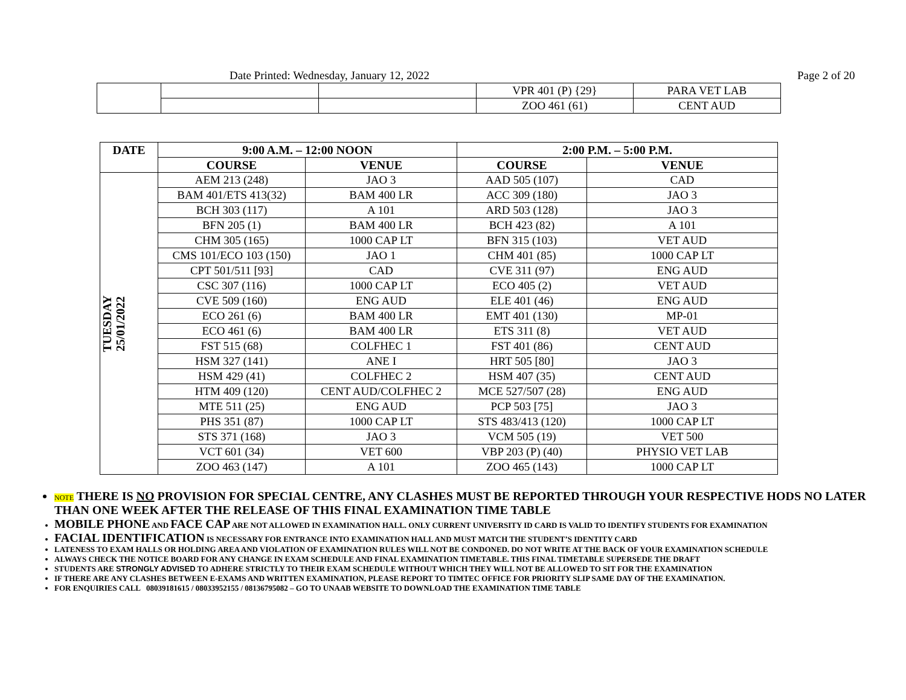Date Printed: Wednesday, January 12, 2022
Page 2 of 20
| | | | VPR 401 (P) {29} | PARA VET LAB |
| | | | ZOO 461 (61) | CENT AUD |
| DATE | 9:00 A.M. – 12:00 NOON | | 2:00 P.M. – 5:00 P.M. | |
| --- | --- | --- | --- | --- |
| | COURSE | VENUE | COURSE | VENUE |
| TUESDAY 25/01/2022 | AEM 213 (248) | JAO 3 | AAD 505 (107) | CAD |
| | BAM 401/ETS 413(32) | BAM 400 LR | ACC 309 (180) | JAO 3 |
| | BCH 303 (117) | A 101 | ARD 503 (128) | JAO 3 |
| | BFN 205 (1) | BAM 400 LR | BCH 423 (82) | A 101 |
| | CHM 305 (165) | 1000 CAP LT | BFN 315 (103) | VET AUD |
| | CMS 101/ECO 103 (150) | JAO 1 | CHM 401 (85) | 1000 CAP LT |
| | CPT 501/511 [93] | CAD | CVE 311 (97) | ENG AUD |
| | CSC 307 (116) | 1000 CAP LT | ECO 405 (2) | VET AUD |
| | CVE 509 (160) | ENG AUD | ELE 401 (46) | ENG AUD |
| | ECO 261 (6) | BAM 400 LR | EMT 401 (130) | MP-01 |
| | ECO 461 (6) | BAM 400 LR | ETS 311 (8) | VET AUD |
| | FST 515 (68) | COLFHEC 1 | FST 401 (86) | CENT AUD |
| | HSM 327 (141) | ANE I | HRT 505 [80] | JAO 3 |
| | HSM 429 (41) | COLFHEC 2 | HSM 407 (35) | CENT AUD |
| | HTM 409 (120) | CENT AUD/COLFHEC 2 | MCE 527/507 (28) | ENG AUD |
| | MTE 511 (25) | ENG AUD | PCP 503 [75] | JAO 3 |
| | PHS 351 (87) | 1000 CAP LT | STS 483/413 (120) | 1000 CAP LT |
| | STS 371 (168) | JAO 3 | VCM 505 (19) | VET 500 |
| | VCT 601 (34) | VET 600 | VBP 203 (P) (40) | PHYSIO VET LAB |
| | ZOO 463 (147) | A 101 | ZOO 465 (143) | 1000 CAP LT |
NOTE THERE IS NO PROVISION FOR SPECIAL CENTRE, ANY CLASHES MUST BE REPORTED THROUGH YOUR RESPECTIVE HODS NO LATER THAN ONE WEEK AFTER THE RELEASE OF THIS FINAL EXAMINATION TIME TABLE
MOBILE PHONE AND FACE CAP ARE NOT ALLOWED IN EXAMINATION HALL. ONLY CURRENT UNIVERSITY ID CARD IS VALID TO IDENTIFY STUDENTS FOR EXAMINATION
FACIAL IDENTIFICATION IS NECESSARY FOR ENTRANCE INTO EXAMINATION HALL AND MUST MATCH THE STUDENT’S IDENTITY CARD
LATENESS TO EXAM HALLS OR HOLDING AREA AND VIOLATION OF EXAMINATION RULES WILL NOT BE CONDONED. DO NOT WRITE AT THE BACK OF YOUR EXAMINATION SCHEDULE
ALWAYS CHECK THE NOTICE BOARD FOR ANY CHANGE IN EXAM SCHEDULE AND FINAL EXAMINATION TIMETABLE. THIS FINAL TIMETABLE SUPERSEDE THE DRAFT
STUDENTS ARE STRONGLY ADVISED TO ADHERE STRICTLY TO THEIR EXAM SCHEDULE WITHOUT WHICH THEY WILL NOT BE ALLOWED TO SIT FOR THE EXAMINATION
IF THERE ARE ANY CLASHES BETWEEN E-EXAMS AND WRITTEN EXAMINATION, PLEASE REPORT TO TIMTEC OFFICE FOR PRIORITY SLIP SAME DAY OF THE EXAMINATION.
FOR ENQUIRIES CALL 08039181615 / 08033952155 / 08136795082 – GO TO UNAAB WEBSITE TO DOWNLOAD THE EXAMINATION TIME TABLE